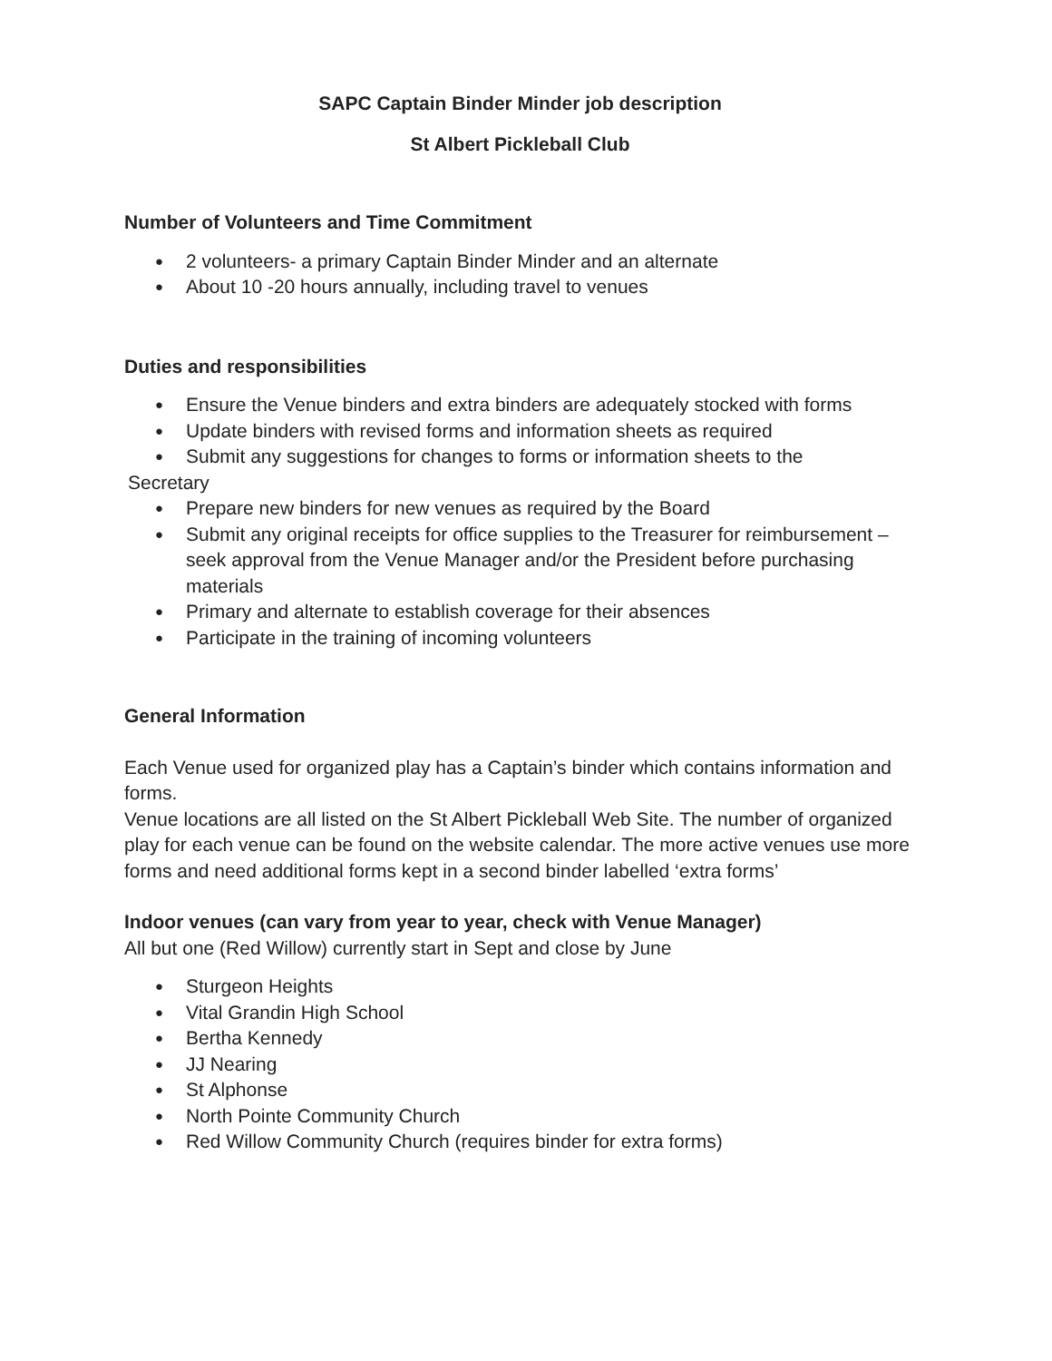SAPC Captain Binder Minder job description
St Albert Pickleball Club
Number of Volunteers and Time Commitment
● 2 volunteers- a primary Captain Binder Minder and an alternate
● About 10 -20 hours annually, including travel to venues
Duties and responsibilities
● Ensure the Venue binders and extra binders are adequately stocked with forms
● Update binders with revised forms and information sheets as required
● Submit any suggestions for changes to forms or information sheets to the
Secretary
● Prepare new binders for new venues as required by the Board
● Submit any original receipts for office supplies to the Treasurer for reimbursement – seek approval from the Venue Manager and/or the President before purchasing materials
● Primary and alternate to establish coverage for their absences
● Participate in the training of incoming volunteers
General Information
Each Venue used for organized play has a Captain’s binder which contains information and forms.
Venue locations are all listed on the St Albert Pickleball Web Site. The number of organized play for each venue can be found on the website calendar. The more active venues use more forms and need additional forms kept in a second binder labelled ‘extra forms’
Indoor venues (can vary from year to year, check with Venue Manager)
All but one (Red Willow) currently start in Sept and close by June
● Sturgeon Heights
● Vital Grandin High School
● Bertha Kennedy
● JJ Nearing
● St Alphonse
● North Pointe Community Church
● Red Willow Community Church (requires binder for extra forms)